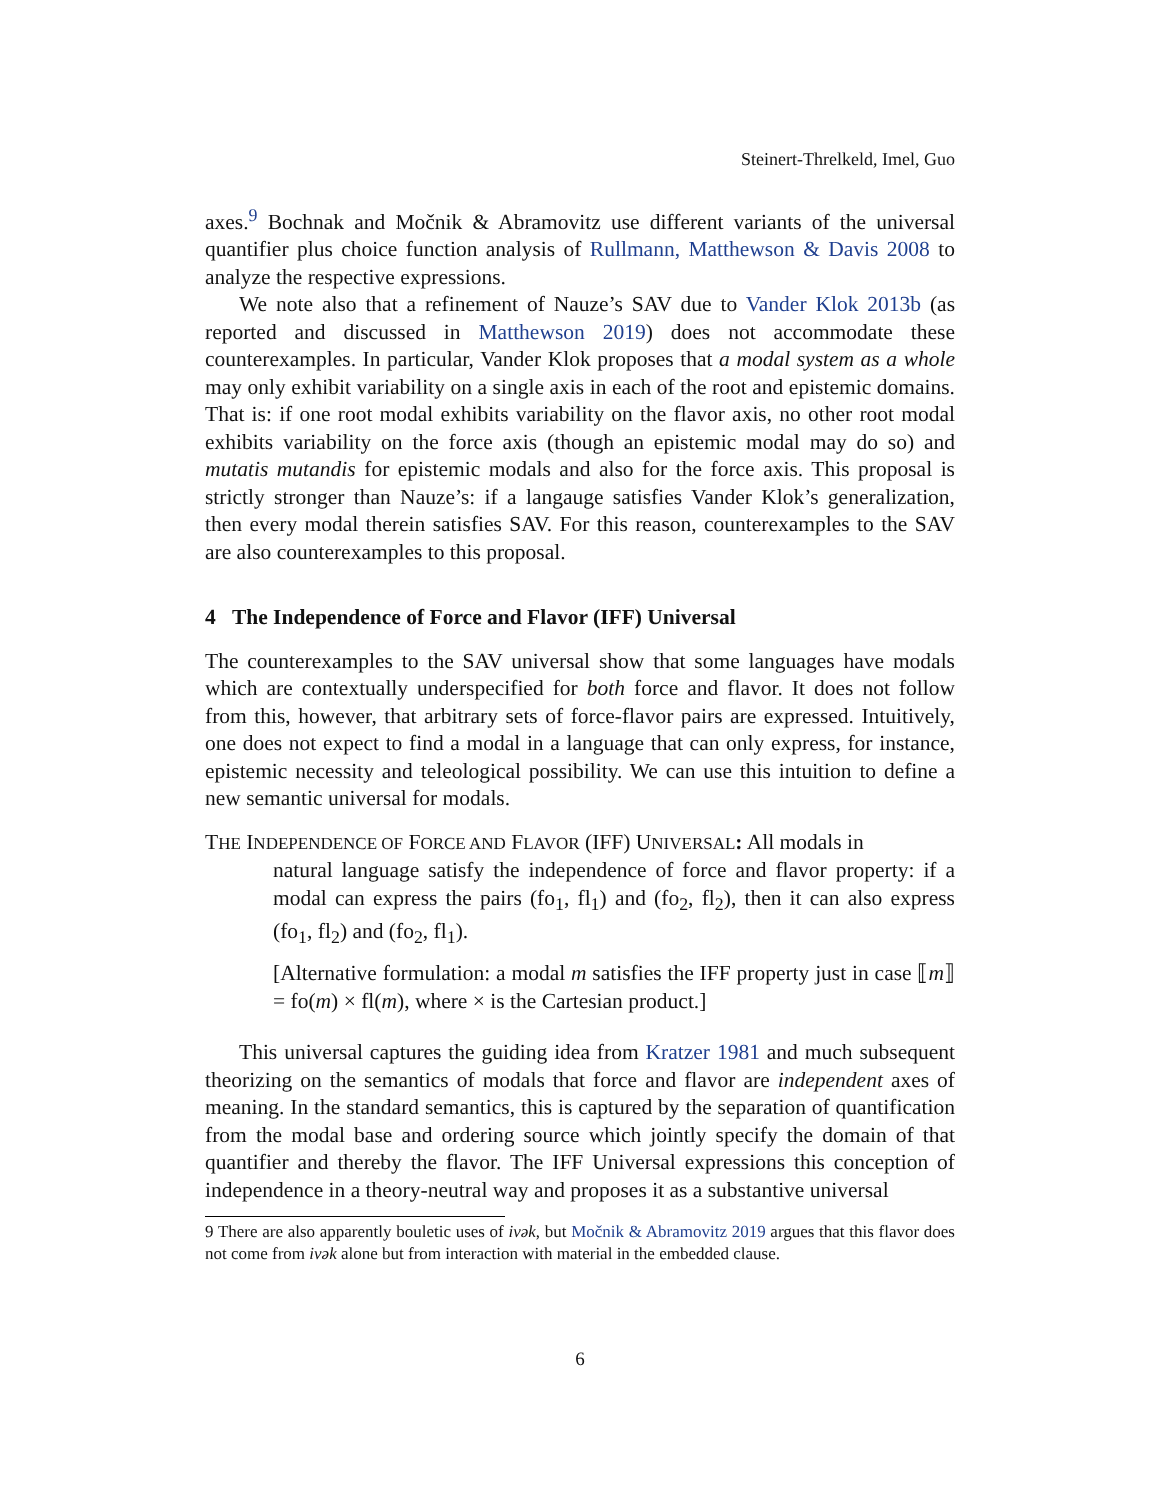Steinert-Threlkeld, Imel, Guo
axes.<sup>9</sup> Bochnak and Močnik & Abramovitz use different variants of the universal quantifier plus choice function analysis of Rullmann, Matthewson & Davis 2008 to analyze the respective expressions.
We note also that a refinement of Nauze’s SAV due to Vander Klok 2013b (as reported and discussed in Matthewson 2019) does not accommodate these counterexamples. In particular, Vander Klok proposes that a modal system as a whole may only exhibit variability on a single axis in each of the root and epistemic domains. That is: if one root modal exhibits variability on the flavor axis, no other root modal exhibits variability on the force axis (though an epistemic modal may do so) and mutatis mutandis for epistemic modals and also for the force axis. This proposal is strictly stronger than Nauze’s: if a langauge satisfies Vander Klok’s generalization, then every modal therein satisfies SAV. For this reason, counterexamples to the SAV are also counterexamples to this proposal.
4 The Independence of Force and Flavor (IFF) Universal
The counterexamples to the SAV universal show that some languages have modals which are contextually underspecified for both force and flavor. It does not follow from this, however, that arbitrary sets of force-flavor pairs are expressed. Intuitively, one does not expect to find a modal in a language that can only express, for instance, epistemic necessity and teleological possibility. We can use this intuition to define a new semantic universal for modals.
THE INDEPENDENCE OF FORCE AND FLAVOR (IFF) UNIVERSAL: All modals in
natural language satisfy the independence of force and flavor property: if a modal can express the pairs (fo<sub>1</sub>, fl<sub>1</sub>) and (fo<sub>2</sub>, fl<sub>2</sub>), then it can also express (fo<sub>1</sub>, fl<sub>2</sub>) and (fo<sub>2</sub>, fl<sub>1</sub>).
[Alternative formulation: a modal m satisfies the IFF property just in case ⟦m⟧ = fo(m) × fl(m), where × is the Cartesian product.]
This universal captures the guiding idea from Kratzer 1981 and much subsequent theorizing on the semantics of modals that force and flavor are independent axes of meaning. In the standard semantics, this is captured by the separation of quantification from the modal base and ordering source which jointly specify the domain of that quantifier and thereby the flavor. The IFF Universal expressions this conception of independence in a theory-neutral way and proposes it as a substantive universal
9 There are also apparently bouletic uses of ivək, but Močnik & Abramovitz 2019 argues that this flavor does not come from ivək alone but from interaction with material in the embedded clause.
6